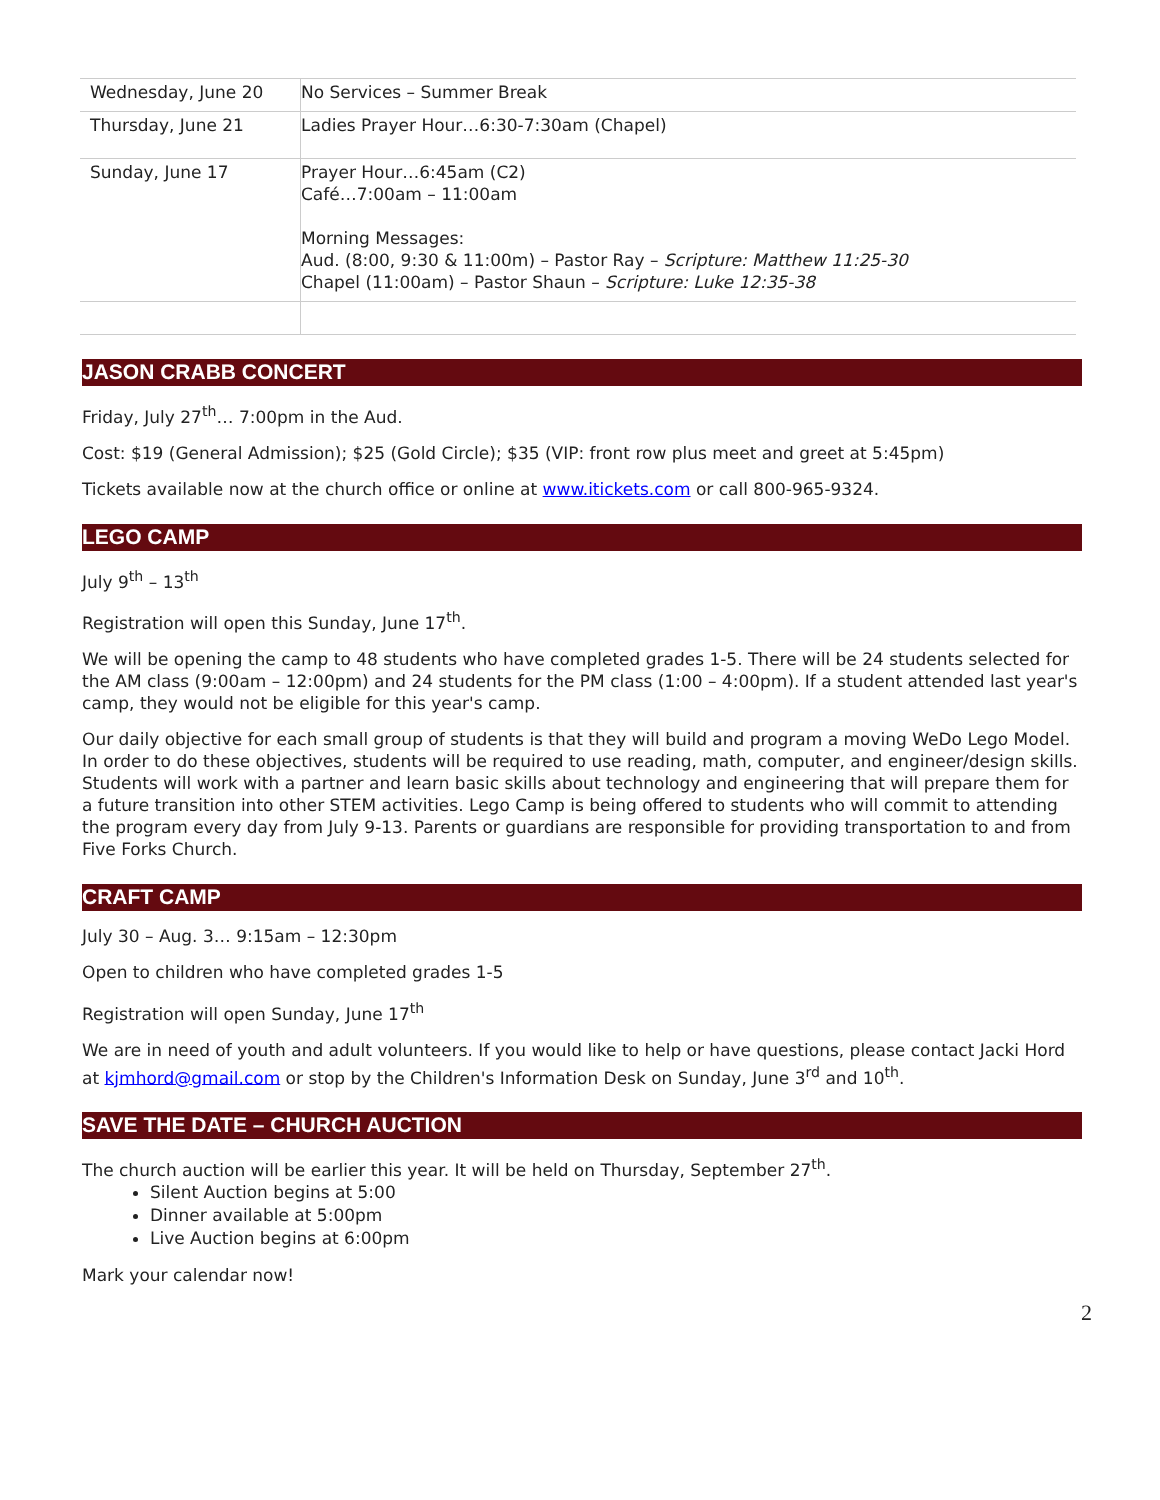| Wednesday, June 20 | No Services – Summer Break |
| Thursday, June 21 | Ladies Prayer Hour…6:30-7:30am (Chapel) |
| Sunday, June 17 | Prayer Hour…6:45am (C2) Café…7:00am – 11:00am Morning Messages: Aud. (8:00, 9:30 & 11:00m) – Pastor Ray – Scripture: Matthew 11:25-30 Chapel (11:00am) – Pastor Shaun – Scripture: Luke 12:35-38 |
JASON CRABB CONCERT
Friday, July 27<sup>th</sup>… 7:00pm in the Aud.
Cost: $19 (General Admission); $25 (Gold Circle); $35 (VIP: front row plus meet and greet at 5:45pm)
Tickets available now at the church office or online at www.itickets.com or call 800-965-9324.
LEGO CAMP
July 9<sup>th</sup> – 13<sup>th</sup>
Registration will open this Sunday, June 17<sup>th</sup>.
We will be opening the camp to 48 students who have completed grades 1-5. There will be 24 students selected for the AM class (9:00am – 12:00pm) and 24 students for the PM class (1:00 – 4:00pm). If a student attended last year's camp, they would not be eligible for this year's camp.
Our daily objective for each small group of students is that they will build and program a moving WeDo Lego Model. In order to do these objectives, students will be required to use reading, math, computer, and engineer/design skills. Students will work with a partner and learn basic skills about technology and engineering that will prepare them for a future transition into other STEM activities. Lego Camp is being offered to students who will commit to attending the program every day from July 9-13. Parents or guardians are responsible for providing transportation to and from Five Forks Church.
CRAFT CAMP
July 30 – Aug. 3… 9:15am – 12:30pm
Open to children who have completed grades 1-5
Registration will open Sunday, June 17<sup>th</sup>
We are in need of youth and adult volunteers. If you would like to help or have questions, please contact Jacki Hord at kjmhord@gmail.com or stop by the Children's Information Desk on Sunday, June 3<sup>rd</sup> and 10<sup>th</sup>.
SAVE THE DATE – CHURCH AUCTION
The church auction will be earlier this year. It will be held on Thursday, September 27<sup>th</sup>.
Silent Auction begins at 5:00
Dinner available at 5:00pm
Live Auction begins at 6:00pm
Mark your calendar now!
2